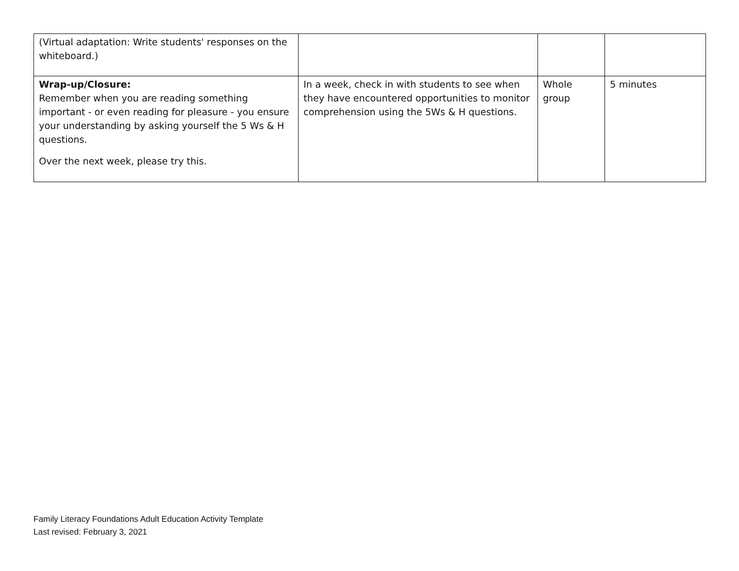| (Virtual adaptation: Write students' responses on the whiteboard.) | | | |
| Wrap-up/Closure: Remember when you are reading something important - or even reading for pleasure - you ensure your understanding by asking yourself the 5 Ws & H questions. Over the next week, please try this. | In a week, check in with students to see when they have encountered opportunities to monitor comprehension using the 5Ws & H questions. | Whole group | 5 minutes |
Family Literacy Foundations Adult Education Activity Template
Last revised: February 3, 2021